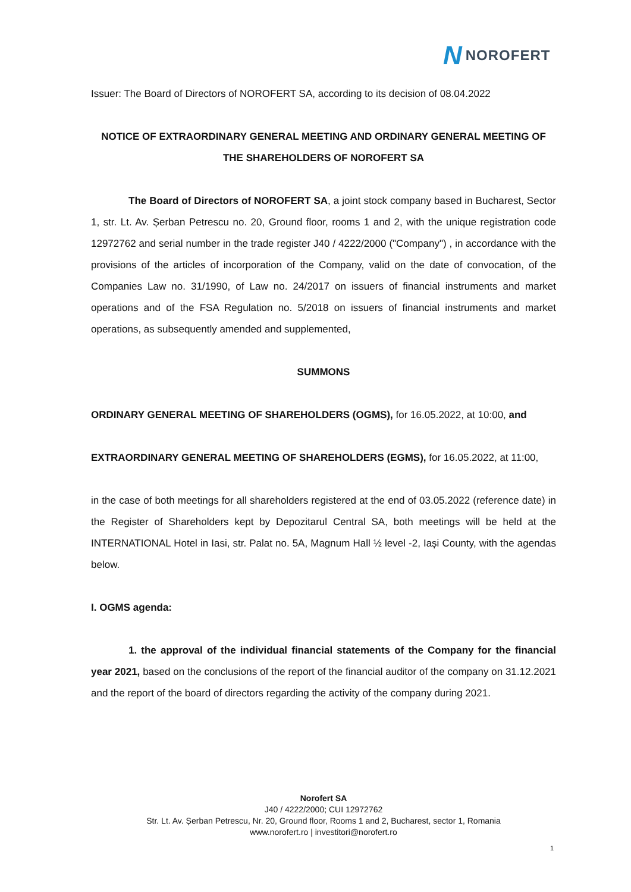N NOROFERT
Issuer: The Board of Directors of NOROFERT SA, according to its decision of 08.04.2022
NOTICE OF EXTRAORDINARY GENERAL MEETING AND ORDINARY GENERAL MEETING OF THE SHAREHOLDERS OF NOROFERT SA
The Board of Directors of NOROFERT SA, a joint stock company based in Bucharest, Sector 1, str. Lt. Av. Șerban Petrescu no. 20, Ground floor, rooms 1 and 2, with the unique registration code 12972762 and serial number in the trade register J40 / 4222/2000 ("Company") , in accordance with the provisions of the articles of incorporation of the Company, valid on the date of convocation, of the Companies Law no. 31/1990, of Law no. 24/2017 on issuers of financial instruments and market operations and of the FSA Regulation no. 5/2018 on issuers of financial instruments and market operations, as subsequently amended and supplemented,
SUMMONS
ORDINARY GENERAL MEETING OF SHAREHOLDERS (OGMS), for 16.05.2022, at 10:00, and
EXTRAORDINARY GENERAL MEETING OF SHAREHOLDERS (EGMS), for 16.05.2022, at 11:00,
in the case of both meetings for all shareholders registered at the end of 03.05.2022 (reference date) in the Register of Shareholders kept by Depozitarul Central SA, both meetings will be held at the INTERNATIONAL Hotel in Iasi, str. Palat no. 5A, Magnum Hall ½ level -2, Iași County, with the agendas below.
I. OGMS agenda:
1. the approval of the individual financial statements of the Company for the financial year 2021, based on the conclusions of the report of the financial auditor of the company on 31.12.2021 and the report of the board of directors regarding the activity of the company during 2021.
Norofert SA
J40 / 4222/2000; CUI 12972762
Str. Lt. Av. Șerban Petrescu, Nr. 20, Ground floor, Rooms 1 and 2, Bucharest, sector 1, Romania
www.norofert.ro | investitori@norofert.ro
1